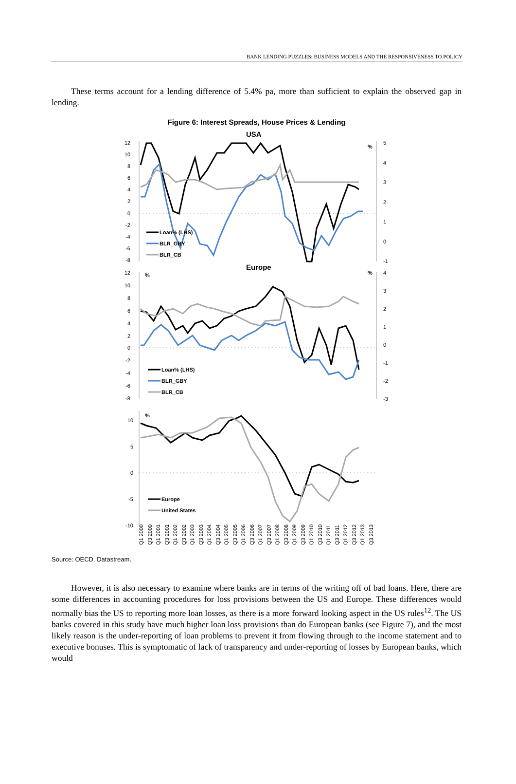BANK LENDING PUZZLES: BUSINESS MODELS AND THE RESPONSIVENESS TO POLICY
These terms account for a lending difference of 5.4% pa, more than sufficient to explain the observed gap in lending.
Figure 6: Interest Spreads, House Prices & Lending
USA
12
10
8
6
4
2
0
-2
-4
-6
-8
5
4
3
2
1
0
-1
%
Loan% (LHS)
BLR_GBY
BLR_CB
Europe
12
10
8
6
4
2
0
-2
-4
-6
-8
4
3
2
1
0
-1
-2
-3
%
%
Loan% (LHS)
BLR_GBY
BLR_CB
10
5
0
-5
-10
%
Europe
United States
Q1 2000
Q3 2000
Q1 2001
Q3 2001
Q1 2002
Q3 2002
Q1 2003
Q3 2003
Q1 2004
Q3 2004
Q1 2005
Q3 2005
Q1 2006
Q3 2006
Q1 2007
Q3 2007
Q1 2008
Q3 2008
Q1 2009
Q3 2009
Q1 2010
Q3 2010
Q1 2011
Q3 2011
Q1 2012
Q3 2012
Q1 2013
Q3 2013
Source: OECD. Datastream.
However, it is also necessary to examine where banks are in terms of the writing off of bad loans. Here, there are some differences in accounting procedures for loss provisions between the US and Europe. These differences would normally bias the US to reporting more loan losses, as there is a more forward looking aspect in the US rules<sup>12</sup>. The US banks covered in this study have much higher loan loss provisions than do European banks (see Figure 7), and the most likely reason is the under-reporting of loan problems to prevent it from flowing through to the income statement and to executive bonuses. This is symptomatic of lack of transparency and under-reporting of losses by European banks, which would